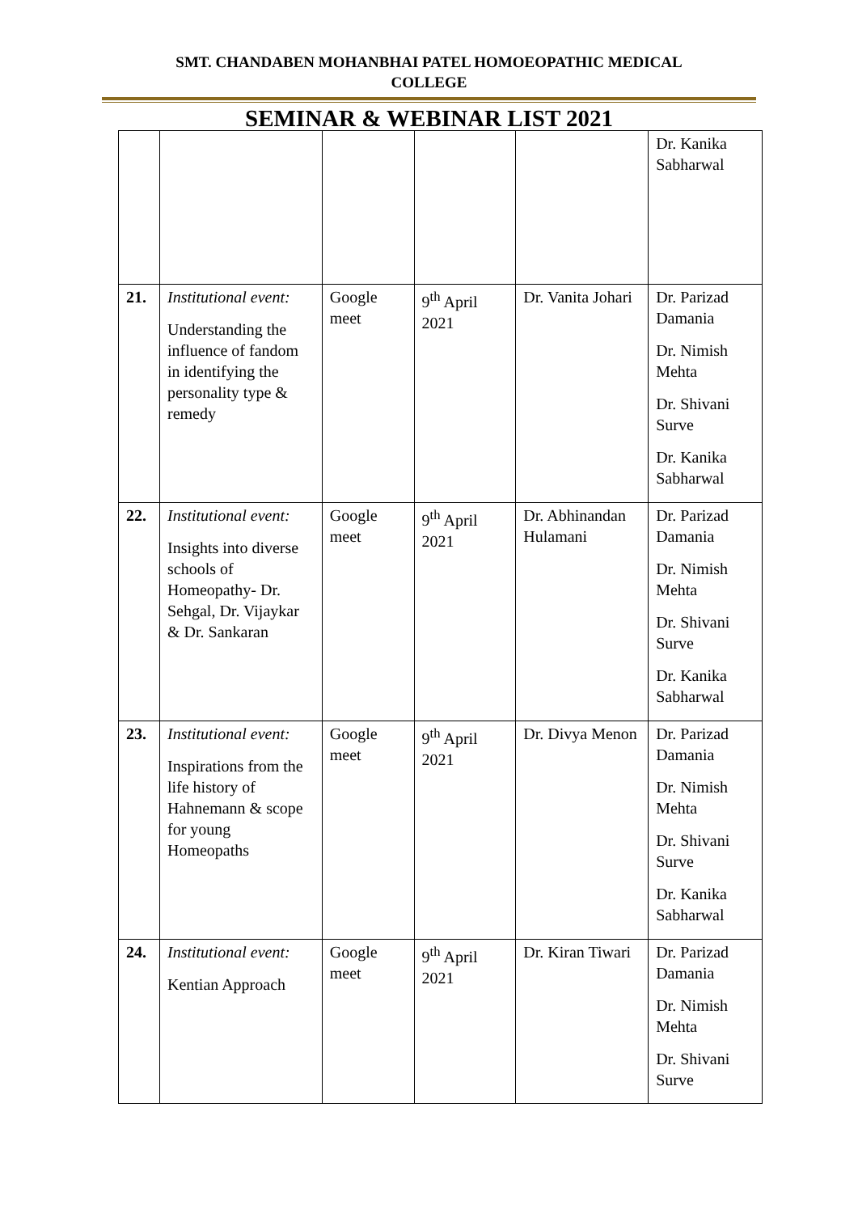SMT. CHANDABEN MOHANBHAI PATEL HOMOEOPATHIC MEDICAL
COLLEGE
SEMINAR & WEBINAR LIST 2021
| | | | | | Dr. Kanika Sabharwal |
| 21. | Institutional event: Understanding the influence of fandom in identifying the personality type & remedy | Google meet | 9<sup>th</sup> April 2021 | Dr. Vanita Johari | Dr. Parizad Damania Dr. Nimish Mehta Dr. Shivani Surve Dr. Kanika Sabharwal |
| 22. | Institutional event: Insights into diverse schools of Homeopathy- Dr. Sehgal, Dr. Vijaykar & Dr. Sankaran | Google meet | 9<sup>th</sup> April 2021 | Dr. Abhinandan Hulamani | Dr. Parizad Damania Dr. Nimish Mehta Dr. Shivani Surve Dr. Kanika Sabharwal |
| 23. | Institutional event: Inspirations from the life history of Hahnemann & scope for young Homeopaths | Google meet | 9<sup>th</sup> April 2021 | Dr. Divya Menon | Dr. Parizad Damania Dr. Nimish Mehta Dr. Shivani Surve Dr. Kanika Sabharwal |
| 24. | Institutional event: Kentian Approach | Google meet | 9<sup>th</sup> April 2021 | Dr. Kiran Tiwari | Dr. Parizad Damania Dr. Nimish Mehta Dr. Shivani Surve |